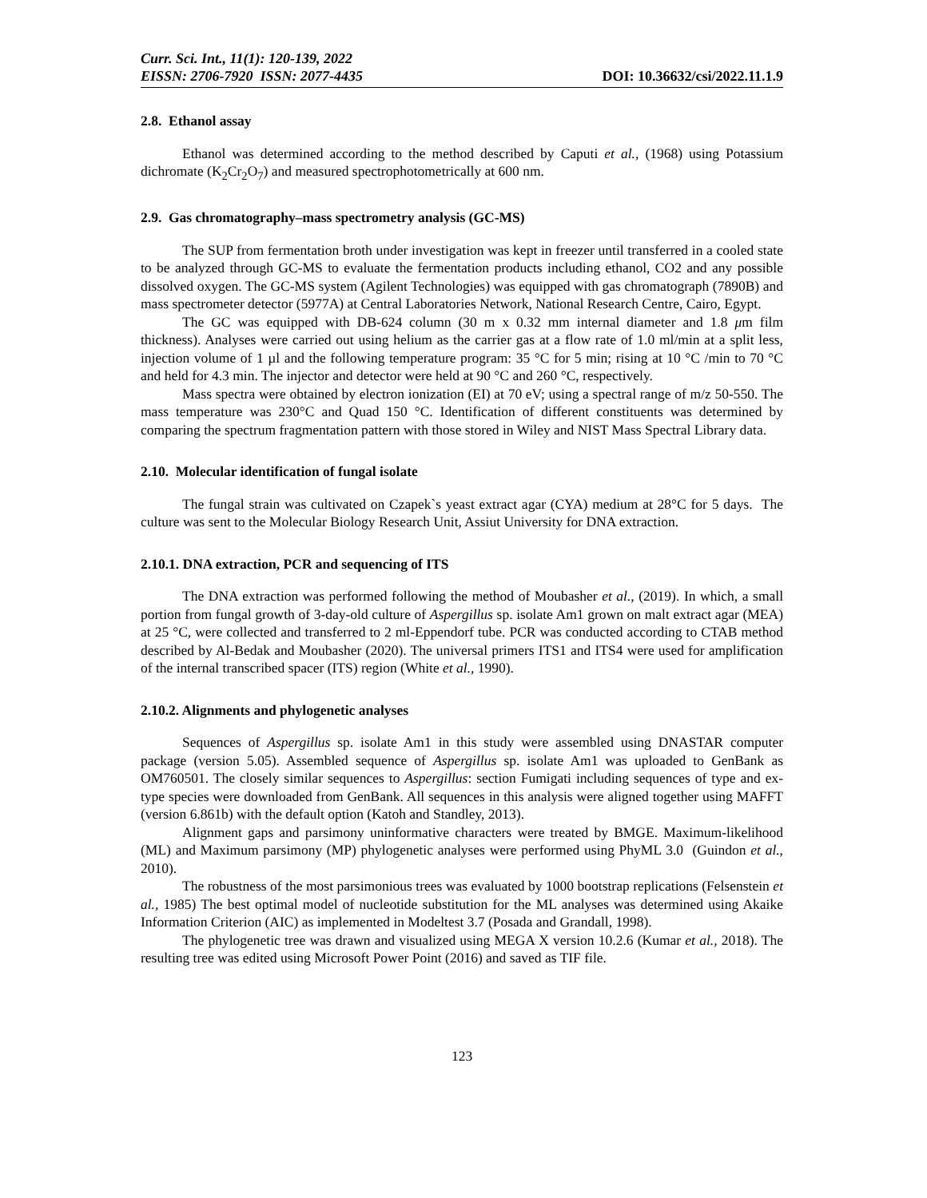Curr. Sci. Int., 11(1): 120-139, 2022
EISSN: 2706-7920 ISSN: 2077-4435 DOI: 10.36632/csi/2022.11.1.9
2.8. Ethanol assay
Ethanol was determined according to the method described by Caputi et al., (1968) using Potassium dichromate (K<sub>2</sub>Cr<sub>2</sub>O<sub>7</sub>) and measured spectrophotometrically at 600 nm.
2.9. Gas chromatography–mass spectrometry analysis (GC-MS)
The SUP from fermentation broth under investigation was kept in freezer until transferred in a cooled state to be analyzed through GC-MS to evaluate the fermentation products including ethanol, CO2 and any possible dissolved oxygen. The GC-MS system (Agilent Technologies) was equipped with gas chromatograph (7890B) and mass spectrometer detector (5977A) at Central Laboratories Network, National Research Centre, Cairo, Egypt.
The GC was equipped with DB-624 column (30 m x 0.32 mm internal diameter and 1.8 μm film thickness). Analyses were carried out using helium as the carrier gas at a flow rate of 1.0 ml/min at a split less, injection volume of 1 µl and the following temperature program: 35 °C for 5 min; rising at 10 °C /min to 70 °C and held for 4.3 min. The injector and detector were held at 90 °C and 260 °C, respectively.
Mass spectra were obtained by electron ionization (EI) at 70 eV; using a spectral range of m/z 50-550. The mass temperature was 230°C and Quad 150 °C. Identification of different constituents was determined by comparing the spectrum fragmentation pattern with those stored in Wiley and NIST Mass Spectral Library data.
2.10. Molecular identification of fungal isolate
The fungal strain was cultivated on Czapek`s yeast extract agar (CYA) medium at 28°C for 5 days. The culture was sent to the Molecular Biology Research Unit, Assiut University for DNA extraction.
2.10.1. DNA extraction, PCR and sequencing of ITS
The DNA extraction was performed following the method of Moubasher et al., (2019). In which, a small portion from fungal growth of 3-day-old culture of Aspergillus sp. isolate Am1 grown on malt extract agar (MEA) at 25 °C, were collected and transferred to 2 ml-Eppendorf tube. PCR was conducted according to CTAB method described by Al-Bedak and Moubasher (2020). The universal primers ITS1 and ITS4 were used for amplification of the internal transcribed spacer (ITS) region (White et al., 1990).
2.10.2. Alignments and phylogenetic analyses
Sequences of Aspergillus sp. isolate Am1 in this study were assembled using DNASTAR computer package (version 5.05). Assembled sequence of Aspergillus sp. isolate Am1 was uploaded to GenBank as OM760501. The closely similar sequences to Aspergillus: section Fumigati including sequences of type and ex-type species were downloaded from GenBank. All sequences in this analysis were aligned together using MAFFT (version 6.861b) with the default option (Katoh and Standley, 2013).
Alignment gaps and parsimony uninformative characters were treated by BMGE. Maximum-likelihood (ML) and Maximum parsimony (MP) phylogenetic analyses were performed using PhyML 3.0 (Guindon et al., 2010).
The robustness of the most parsimonious trees was evaluated by 1000 bootstrap replications (Felsenstein et al., 1985) The best optimal model of nucleotide substitution for the ML analyses was determined using Akaike Information Criterion (AIC) as implemented in Modeltest 3.7 (Posada and Grandall, 1998).
The phylogenetic tree was drawn and visualized using MEGA X version 10.2.6 (Kumar et al., 2018). The resulting tree was edited using Microsoft Power Point (2016) and saved as TIF file.
123